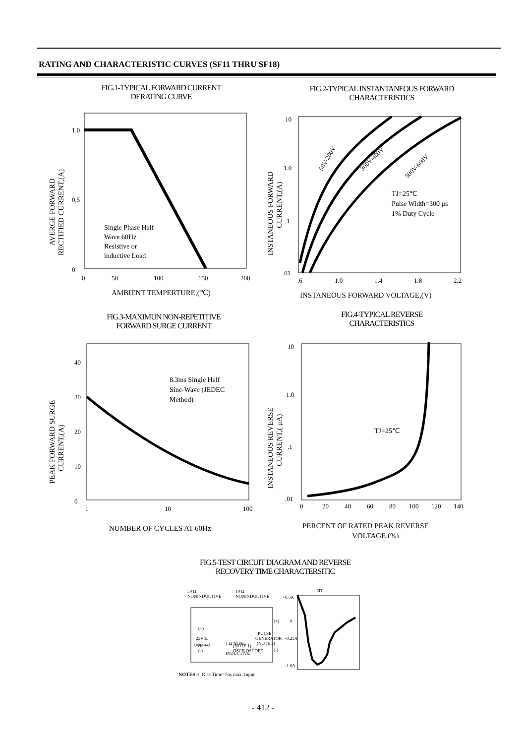RATING AND CHARACTERISTIC CURVES (SF11 THRU SF18)
FIG.1-TYPICAL FORWARD CURRENT
DERATING CURVE
1.0
0.5
0
0
50
100
150
200
Single Phase Half
Wave 60Hz
Resistive or
inductive Load
AMBIENT TEMPERTURE,(℃)
AVERGE FORWARD
RECTIFIED CURRENT,(A)
FIG.2-TYPICAL INSTANTANEOUS FORWARD
CHARACTERISTICS
10
1.0
.1
.01
.6
1.0
1.4
1.8
2.2
50V-200V
300V-400V
500V-600V
TJ=25℃
Pulse Width=300 μs
1% Duty Cycle
INSTANEOUS FORWARD VOLTAGE,(V)
INSTANEOUS FORWARD
CURRENT,(A)
FIG.3-MAXIMUN NON-REPETITIVE
FORWARD SURGE CURRENT
40
30
20
10
0
1
10
100
8.3ms Single Half
Sine-Wave (JEDEC
Method)
NUMBER OF CYCLES AT 60Hz
PEAK FORWARD SURGE
CURRENT,(A)
FIG.4-TYPICAL REVERSE
CHARACTERISTICS
10
1.0
.1
.01
0
20
40
60
80
100
120
140
TJ=25℃
PERCENT OF RATED PEAK REVERSE
VOLTAGE,(%)
INSTANEOUS REVERSE
CURRENT,( μA)
FIG.5-TEST CIRCUIT DIAGRAM AND REVERSE
RECOVERY TIME CHARACTERSITIC
50 Ω
NONINDUCTIVE
10 Ω
NONINDUCTIVE
(+)
25Vdc
(approx)
(-)
1 Ω NON-
INDUCTIVE
(NOTE 1)
OSCILOSCOPE
PULSE
GENERATOR
(NOTE 2)
(+)
(-)
NOTES:1. Rise Time=7ns max, Input
+0.5A
0
-0.25A
-1.0A
trr
- 412 -